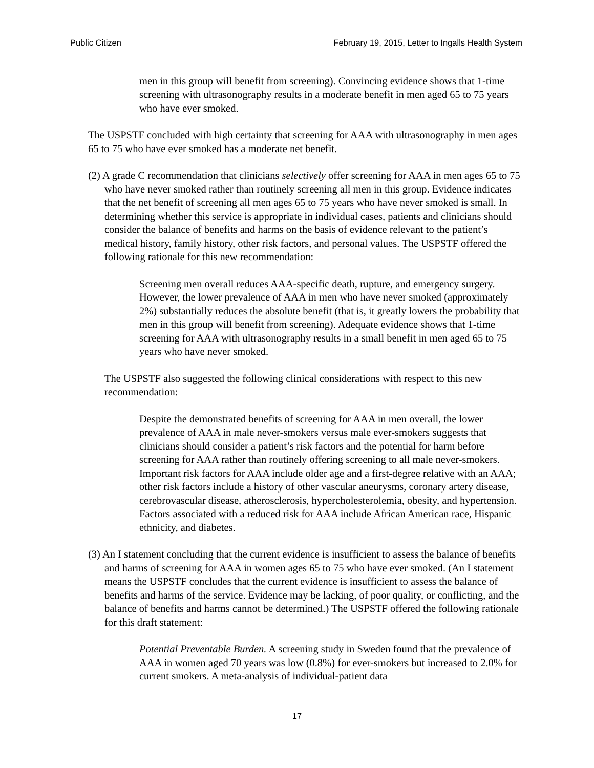Public Citizen February 19, 2015, Letter to Ingalls Health System
men in this group will benefit from screening). Convincing evidence shows that 1-time screening with ultrasonography results in a moderate benefit in men aged 65 to 75 years who have ever smoked.
The USPSTF concluded with high certainty that screening for AAA with ultrasonography in men ages 65 to 75 who have ever smoked has a moderate net benefit.
(2) A grade C recommendation that clinicians selectively offer screening for AAA in men ages 65 to 75 who have never smoked rather than routinely screening all men in this group. Evidence indicates that the net benefit of screening all men ages 65 to 75 years who have never smoked is small. In determining whether this service is appropriate in individual cases, patients and clinicians should consider the balance of benefits and harms on the basis of evidence relevant to the patient’s medical history, family history, other risk factors, and personal values. The USPSTF offered the following rationale for this new recommendation:
Screening men overall reduces AAA-specific death, rupture, and emergency surgery. However, the lower prevalence of AAA in men who have never smoked (approximately 2%) substantially reduces the absolute benefit (that is, it greatly lowers the probability that men in this group will benefit from screening). Adequate evidence shows that 1-time screening for AAA with ultrasonography results in a small benefit in men aged 65 to 75 years who have never smoked.
The USPSTF also suggested the following clinical considerations with respect to this new recommendation:
Despite the demonstrated benefits of screening for AAA in men overall, the lower prevalence of AAA in male never-smokers versus male ever-smokers suggests that clinicians should consider a patient’s risk factors and the potential for harm before screening for AAA rather than routinely offering screening to all male never-smokers. Important risk factors for AAA include older age and a first-degree relative with an AAA; other risk factors include a history of other vascular aneurysms, coronary artery disease, cerebrovascular disease, atherosclerosis, hypercholesterolemia, obesity, and hypertension. Factors associated with a reduced risk for AAA include African American race, Hispanic ethnicity, and diabetes.
(3) An I statement concluding that the current evidence is insufficient to assess the balance of benefits and harms of screening for AAA in women ages 65 to 75 who have ever smoked. (An I statement means the USPSTF concludes that the current evidence is insufficient to assess the balance of benefits and harms of the service. Evidence may be lacking, of poor quality, or conflicting, and the balance of benefits and harms cannot be determined.) The USPSTF offered the following rationale for this draft statement:
Potential Preventable Burden. A screening study in Sweden found that the prevalence of AAA in women aged 70 years was low (0.8%) for ever-smokers but increased to 2.0% for current smokers. A meta-analysis of individual-patient data
17